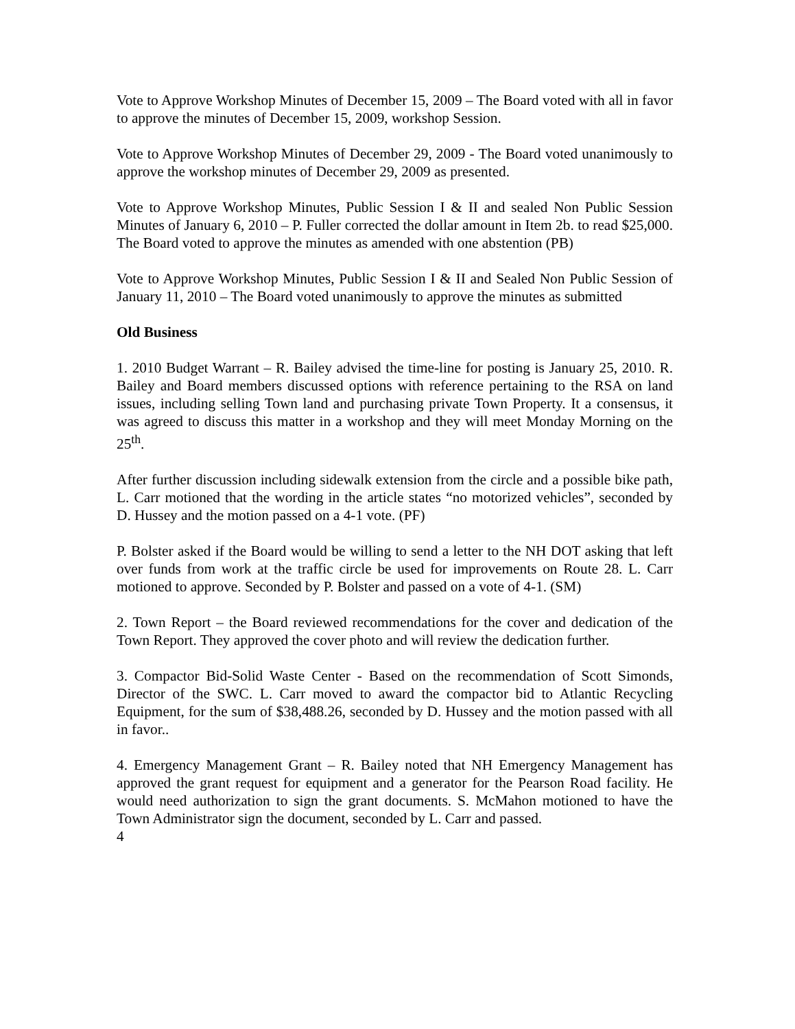Vote to Approve Workshop Minutes of December 15, 2009 – The Board voted with all in favor to approve the minutes of December 15, 2009, workshop Session.
Vote to Approve Workshop Minutes of December 29, 2009 - The Board voted unanimously to approve the workshop minutes of December 29, 2009 as presented.
Vote to Approve Workshop Minutes, Public Session I & II and sealed Non Public Session Minutes of January 6, 2010 – P. Fuller corrected the dollar amount in Item 2b. to read $25,000. The Board voted to approve the minutes as amended with one abstention (PB)
Vote to Approve Workshop Minutes, Public Session I & II and Sealed Non Public Session of January 11, 2010 – The Board voted unanimously to approve the minutes as submitted
Old Business
1. 2010 Budget Warrant – R. Bailey advised the time-line for posting is January 25, 2010. R. Bailey and Board members discussed options with reference pertaining to the RSA on land issues, including selling Town land and purchasing private Town Property. It a consensus, it was agreed to discuss this matter in a workshop and they will meet Monday Morning on the 25<sup>th</sup>.
After further discussion including sidewalk extension from the circle and a possible bike path, L. Carr motioned that the wording in the article states “no motorized vehicles”, seconded by D. Hussey and the motion passed on a 4-1 vote. (PF)
P. Bolster asked if the Board would be willing to send a letter to the NH DOT asking that left over funds from work at the traffic circle be used for improvements on Route 28. L. Carr motioned to approve. Seconded by P. Bolster and passed on a vote of 4-1. (SM)
2. Town Report – the Board reviewed recommendations for the cover and dedication of the Town Report. They approved the cover photo and will review the dedication further.
3. Compactor Bid-Solid Waste Center - Based on the recommendation of Scott Simonds, Director of the SWC. L. Carr moved to award the compactor bid to Atlantic Recycling Equipment, for the sum of $38,488.26, seconded by D. Hussey and the motion passed with all in favor..
4. Emergency Management Grant – R. Bailey noted that NH Emergency Management has approved the grant request for equipment and a generator for the Pearson Road facility. He would need authorization to sign the grant documents. S. McMahon motioned to have the Town Administrator sign the document, seconded by L. Carr and passed.
4